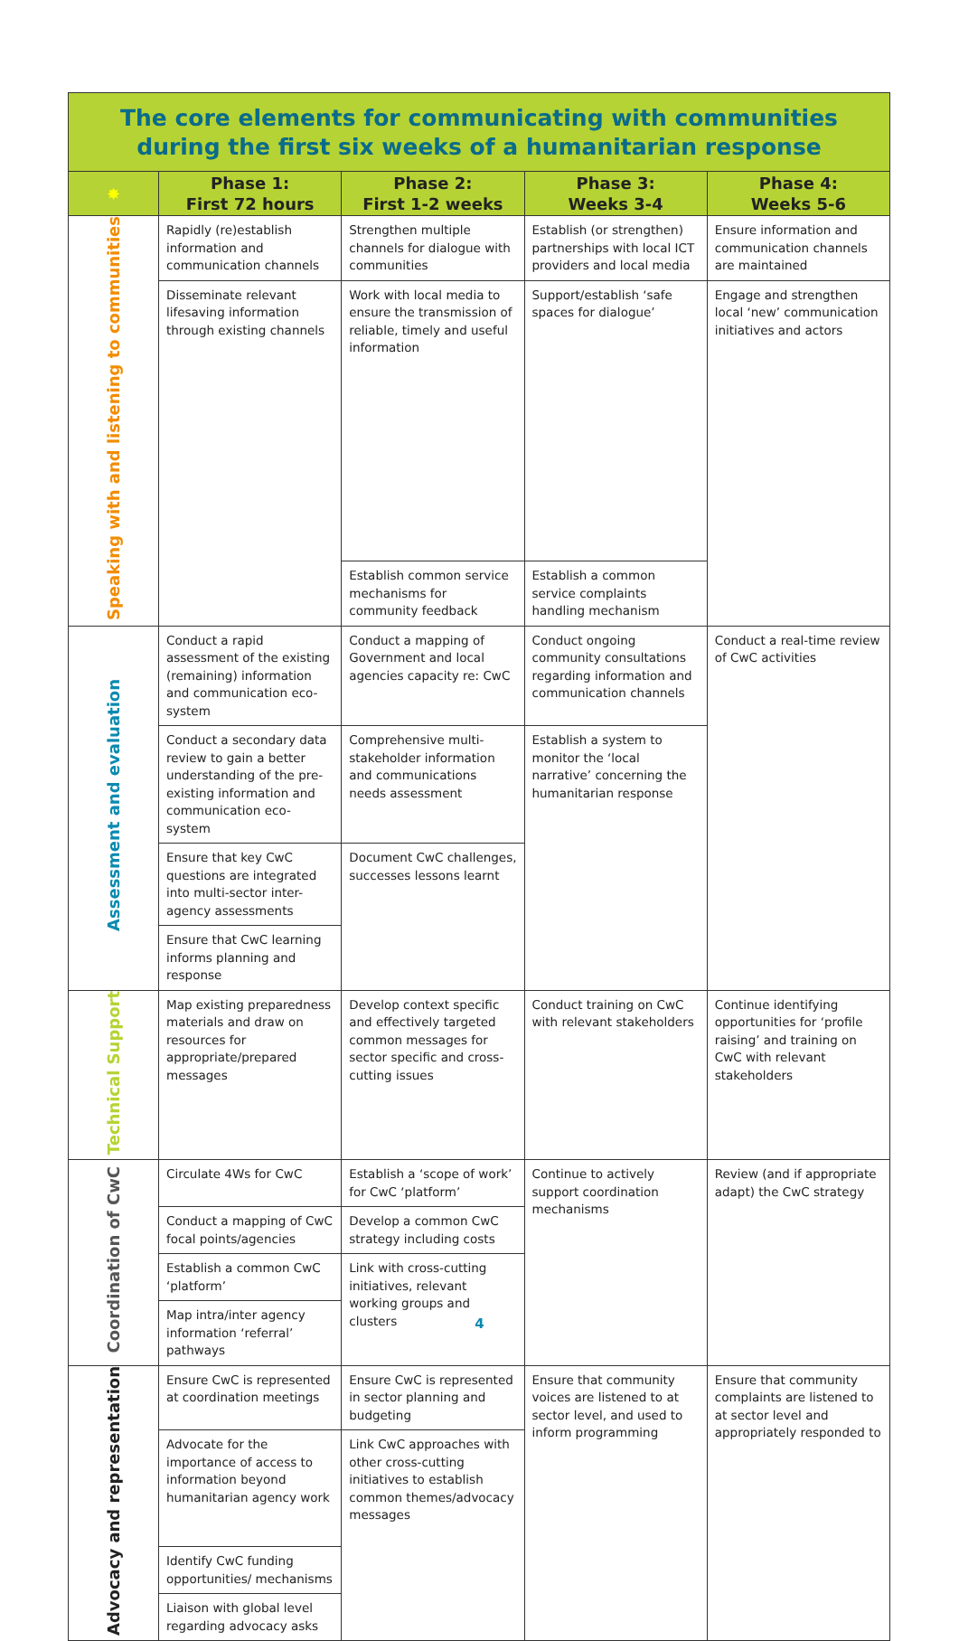The core elements for communicating with communities during the first six weeks of a humanitarian response
| ✸ | Phase 1: First 72 hours | Phase 2: First 1-2 weeks | Phase 3: Weeks 3-4 | Phase 4: Weeks 5-6 |
| --- | --- | --- | --- | --- |
| Speaking with and listening to communities | Rapidly (re)establish information and communication channels | Strengthen multiple channels for dialogue with communities | Establish (or strengthen) partnerships with local ICT providers and local media | Ensure information and communication channels are maintained |
| | Disseminate relevant lifesaving information through existing channels | Work with local media to ensure the transmission of reliable, timely and useful information | Support/establish ‘safe spaces for dialogue’ | Engage and strengthen local ‘new’ communication initiatives and actors |
| | | Establish common service mechanisms for community feedback | Establish a common service complaints handling mechanism | |
| Assessment and evaluation | Conduct a rapid assessment of the existing (remaining) information and communication eco-system | Conduct a mapping of Government and local agencies capacity re: CwC | Conduct ongoing community consultations regarding information and communication channels | Conduct a real-time review of CwC activities |
| | Conduct a secondary data review to gain a better understanding of the pre-existing information and communication eco-system | Comprehensive multi-stakeholder information and communications needs assessment | Establish a system to monitor the ‘local narrative’ concerning the humanitarian response | |
| | Ensure that key CwC questions are integrated into multi-sector inter-agency assessments | Document CwC challenges, successes lessons learnt | | |
| | Ensure that CwC learning informs planning and response | | | |
| Technical Support | Map existing preparedness materials and draw on resources for appropriate/prepared messages | Develop context specific and effectively targeted common messages for sector specific and cross-cutting issues | Conduct training on CwC with relevant stakeholders | Continue identifying opportunities for ‘profile raising’ and training on CwC with relevant stakeholders |
| Coordination of CwC | Circulate 4Ws for CwC | Establish a ‘scope of work’ for CwC ‘platform’ | Continue to actively support coordination mechanisms | Review (and if appropriate adapt) the CwC strategy |
| | Conduct a mapping of CwC focal points/agencies | Develop a common CwC strategy including costs | | |
| | Establish a common CwC ‘platform’ | Link with cross-cutting initiatives, relevant working groups and clusters | | |
| | Map intra/inter agency information ‘referral’ pathways | | | |
| Advocacy and representation | Ensure CwC is represented at coordination meetings | Ensure CwC is represented in sector planning and budgeting | Ensure that community voices are listened to at sector level, and used to inform programming | Ensure that community complaints are listened to at sector level and appropriately responded to |
| | Advocate for the importance of access to information beyond humanitarian agency work | Link CwC approaches with other cross-cutting initiatives to establish common themes/advocacy messages | | |
| | Identify CwC funding opportunities/ mechanisms | | | |
| | Liaison with global level regarding advocacy asks | | | |
4